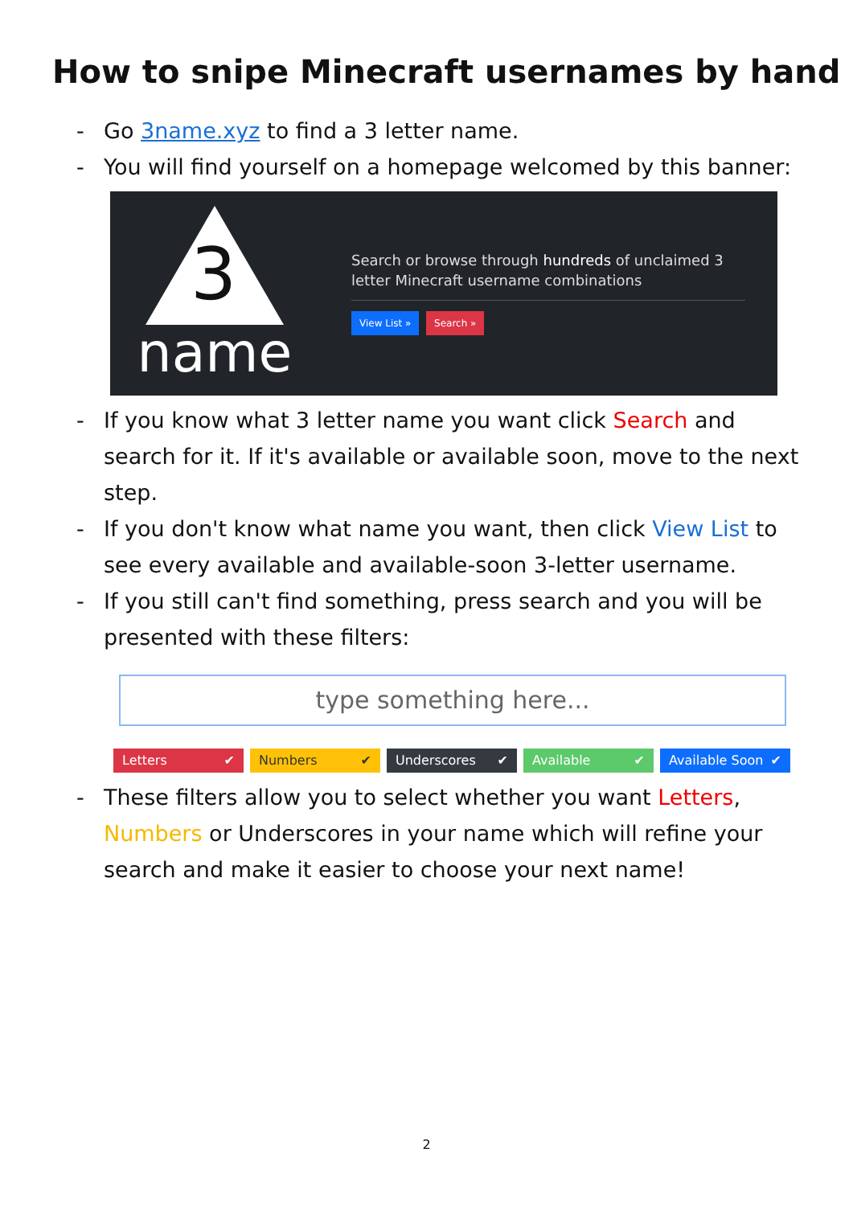How to snipe Minecraft usernames by hand
- Go 3name.xyz to find a 3 letter name.
- You will find yourself on a homepage welcomed by this banner:
3
name
Search or browse through hundreds of unclaimed 3 letter Minecraft username combinations
View List » Search »
- If you know what 3 letter name you want click Search and search for it. If it's available or available soon, move to the next step.
- If you don't know what name you want, then click View List to see every available and available-soon 3-letter username.
- If you still can't find something, press search and you will be presented with these filters:
type something here...
Letters ✔ Numbers ✔ Underscores ✔ Available ✔ Available Soon ✔
- These filters allow you to select whether you want Letters, Numbers or Underscores in your name which will refine your search and make it easier to choose your next name!
2